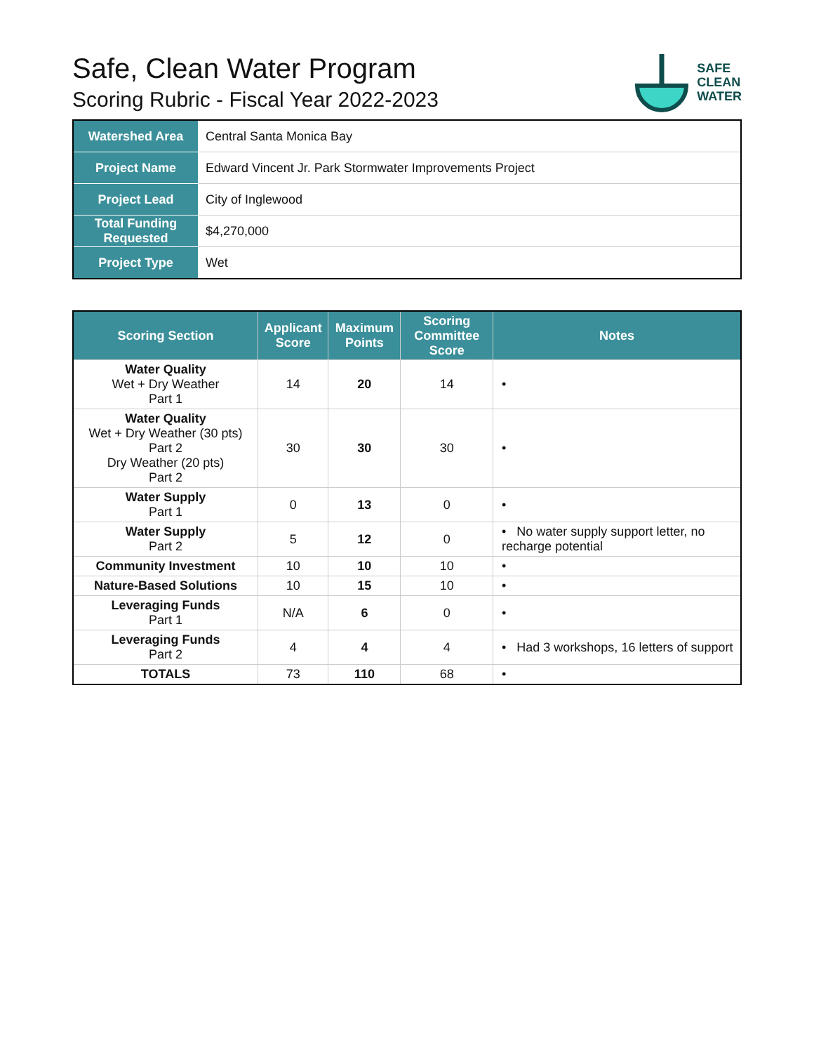Safe, Clean Water Program
Scoring Rubric - Fiscal Year 2022-2023
SAFE
CLEAN
WATER
| Watershed Area | Central Santa Monica Bay |
| Project Name | Edward Vincent Jr. Park Stormwater Improvements Project |
| Project Lead | City of Inglewood |
| Total Funding Requested | $4,270,000 |
| Project Type | Wet |
| Scoring Section | Applicant Score | Maximum Points | Scoring Committee Score | Notes |
| --- | --- | --- | --- | --- |
| Water Quality Wet + Dry Weather Part 1 | 14 | 20 | 14 | • |
| Water Quality Wet + Dry Weather (30 pts) Part 2 Dry Weather (20 pts) Part 2 | 30 | 30 | 30 | • |
| Water Supply Part 1 | 0 | 13 | 0 | • |
| Water Supply Part 2 | 5 | 12 | 0 | • No water supply support letter, no recharge potential |
| Community Investment | 10 | 10 | 10 | • |
| Nature-Based Solutions | 10 | 15 | 10 | • |
| Leveraging Funds Part 1 | N/A | 6 | 0 | • |
| Leveraging Funds Part 2 | 4 | 4 | 4 | • Had 3 workshops, 16 letters of support |
| TOTALS | 73 | 110 | 68 | • |